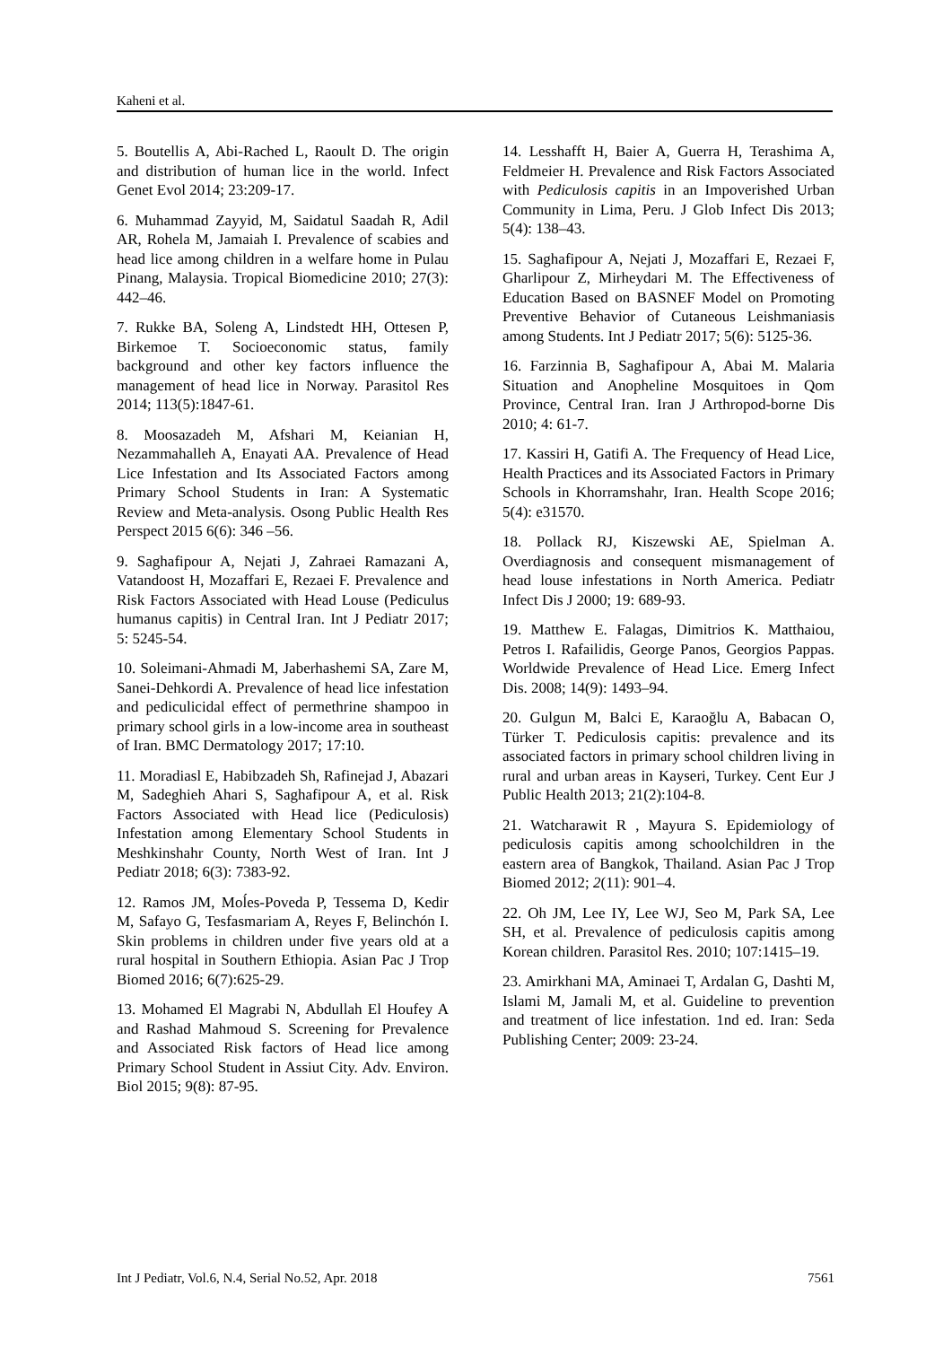Kaheni et al.
5. Boutellis A, Abi-Rached L, Raoult D. The origin and distribution of human lice in the world. Infect Genet Evol 2014; 23:209-17.
6. Muhammad Zayyid, M, Saidatul Saadah R, Adil AR, Rohela M, Jamaiah I. Prevalence of scabies and head lice among children in a welfare home in Pulau Pinang, Malaysia. Tropical Biomedicine 2010; 27(3): 442–46.
7. Rukke BA, Soleng A, Lindstedt HH, Ottesen P, Birkemoe T. Socioeconomic status, family background and other key factors influence the management of head lice in Norway. Parasitol Res 2014; 113(5):1847-61.
8. Moosazadeh M, Afshari M, Keianian H, Nezammahalleh A, Enayati AA. Prevalence of Head Lice Infestation and Its Associated Factors among Primary School Students in Iran: A Systematic Review and Meta-analysis. Osong Public Health Res Perspect 2015 6(6): 346 –56.
9. Saghafipour A, Nejati J, Zahraei Ramazani A, Vatandoost H, Mozaffari E, Rezaei F. Prevalence and Risk Factors Associated with Head Louse (Pediculus humanus capitis) in Central Iran. Int J Pediatr 2017; 5: 5245-54.
10. Soleimani-Ahmadi M, Jaberhashemi SA, Zare M, Sanei-Dehkordi A. Prevalence of head lice infestation and pediculicidal effect of permethrine shampoo in primary school girls in a low-income area in southeast of Iran. BMC Dermatology 2017; 17:10.
11. Moradiasl E, Habibzadeh Sh, Rafinejad J, Abazari M, Sadeghieh Ahari S, Saghafipour A, et al. Risk Factors Associated with Head lice (Pediculosis) Infestation among Elementary School Students in Meshkinshahr County, North West of Iran. Int J Pediatr 2018; 6(3): 7383-92.
12. Ramos JM, Moĺes-Poveda P, Tessema D, Kedir M, Safayo G, Tesfasmariam A, Reyes F, Belinchón I. Skin problems in children under five years old at a rural hospital in Southern Ethiopia. Asian Pac J Trop Biomed 2016; 6(7):625-29.
13. Mohamed El Magrabi N, Abdullah El Houfey A and Rashad Mahmoud S. Screening for Prevalence and Associated Risk factors of Head lice among Primary School Student in Assiut City. Adv. Environ. Biol 2015; 9(8): 87-95.
14. Lesshafft H, Baier A, Guerra H, Terashima A, Feldmeier H. Prevalence and Risk Factors Associated with Pediculosis capitis in an Impoverished Urban Community in Lima, Peru. J Glob Infect Dis 2013; 5(4): 138–43.
15. Saghafipour A, Nejati J, Mozaffari E, Rezaei F, Gharlipour Z, Mirheydari M. The Effectiveness of Education Based on BASNEF Model on Promoting Preventive Behavior of Cutaneous Leishmaniasis among Students. Int J Pediatr 2017; 5(6): 5125-36.
16. Farzinnia B, Saghafipour A, Abai M. Malaria Situation and Anopheline Mosquitoes in Qom Province, Central Iran. Iran J Arthropod-borne Dis 2010; 4: 61-7.
17. Kassiri H, Gatifi A. The Frequency of Head Lice, Health Practices and its Associated Factors in Primary Schools in Khorramshahr, Iran. Health Scope 2016; 5(4): e31570.
18. Pollack RJ, Kiszewski AE, Spielman A. Overdiagnosis and consequent mismanagement of head louse infestations in North America. Pediatr Infect Dis J 2000; 19: 689-93.
19. Matthew E. Falagas, Dimitrios K. Matthaiou, Petros I. Rafailidis, George Panos, Georgios Pappas. Worldwide Prevalence of Head Lice. Emerg Infect Dis. 2008; 14(9): 1493–94.
20. Gulgun M, Balci E, Karaoğlu A, Babacan O, Türker T. Pediculosis capitis: prevalence and its associated factors in primary school children living in rural and urban areas in Kayseri, Turkey. Cent Eur J Public Health 2013; 21(2):104-8.
21. Watcharawit R , Mayura S. Epidemiology of pediculosis capitis among schoolchildren in the eastern area of Bangkok, Thailand. Asian Pac J Trop Biomed 2012; 2(11): 901–4.
22. Oh JM, Lee IY, Lee WJ, Seo M, Park SA, Lee SH, et al. Prevalence of pediculosis capitis among Korean children. Parasitol Res. 2010; 107:1415–19.
23. Amirkhani MA, Aminaei T, Ardalan G, Dashti M, Islami M, Jamali M, et al. Guideline to prevention and treatment of lice infestation. 1nd ed. Iran: Seda Publishing Center; 2009: 23-24.
Int J Pediatr, Vol.6, N.4, Serial No.52, Apr. 2018 7561